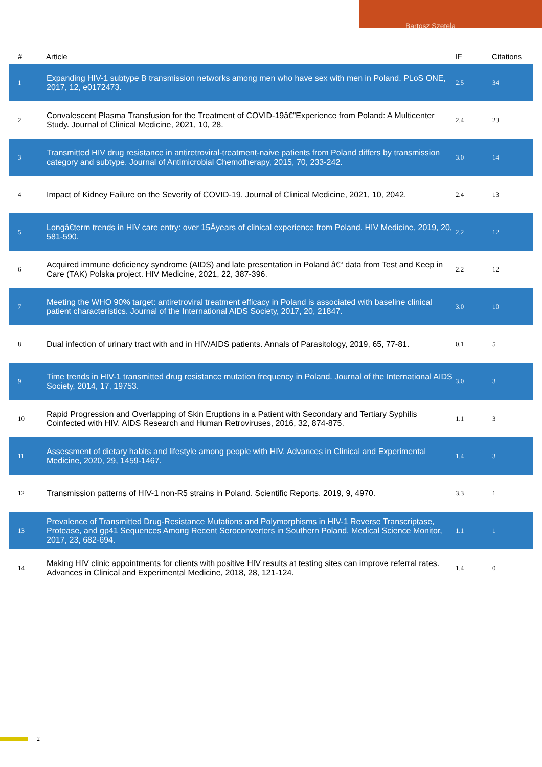Bartosz Szetela
| # | Article | IF | Citations |
| --- | --- | --- | --- |
| 1 | Expanding HIV-1 subtype B transmission networks among men who have sex with men in Poland. PLoS ONE, 2017, 12, e0172473. | 2.5 | 34 |
| 2 | Convalescent Plasma Transfusion for the Treatment of COVID-19â€”Experience from Poland: A Multicenter Study. Journal of Clinical Medicine, 2021, 10, 28. | 2.4 | 23 |
| 3 | Transmitted HIV drug resistance in antiretroviral-treatment-naive patients from Poland differs by transmission category and subtype. Journal of Antimicrobial Chemotherapy, 2015, 70, 233-242. | 3.0 | 14 |
| 4 | Impact of Kidney Failure on the Severity of COVID-19. Journal of Clinical Medicine, 2021, 10, 2042. | 2.4 | 13 |
| 5 | Longâ€term trends in HIV care entry: over 15Âyears of clinical experience from Poland. HIV Medicine, 2019, 20, 581-590. | 2.2 | 12 |
| 6 | Acquired immune deficiency syndrome (AIDS) and late presentation in Poland â€“ data from Test and Keep in Care (TAK) Polska project. HIV Medicine, 2021, 22, 387-396. | 2.2 | 12 |
| 7 | Meeting the WHO 90% target: antiretroviral treatment efficacy in Poland is associated with baseline clinical patient characteristics. Journal of the International AIDS Society, 2017, 20, 21847. | 3.0 | 10 |
| 8 | Dual infection of urinary tract with and in HIV/AIDS patients. Annals of Parasitology, 2019, 65, 77-81. | 0.1 | 5 |
| 9 | Time trends in HIV-1 transmitted drug resistance mutation frequency in Poland. Journal of the International AIDS Society, 2014, 17, 19753. | 3.0 | 3 |
| 10 | Rapid Progression and Overlapping of Skin Eruptions in a Patient with Secondary and Tertiary Syphilis Coinfected with HIV. AIDS Research and Human Retroviruses, 2016, 32, 874-875. | 1.1 | 3 |
| 11 | Assessment of dietary habits and lifestyle among people with HIV. Advances in Clinical and Experimental Medicine, 2020, 29, 1459-1467. | 1.4 | 3 |
| 12 | Transmission patterns of HIV-1 non-R5 strains in Poland. Scientific Reports, 2019, 9, 4970. | 3.3 | 1 |
| 13 | Prevalence of Transmitted Drug-Resistance Mutations and Polymorphisms in HIV-1 Reverse Transcriptase, Protease, and gp41 Sequences Among Recent Seroconverters in Southern Poland. Medical Science Monitor, 2017, 23, 682-694. | 1.1 | 1 |
| 14 | Making HIV clinic appointments for clients with positive HIV results at testing sites can improve referral rates. Advances in Clinical and Experimental Medicine, 2018, 28, 121-124. | 1.4 | 0 |
2